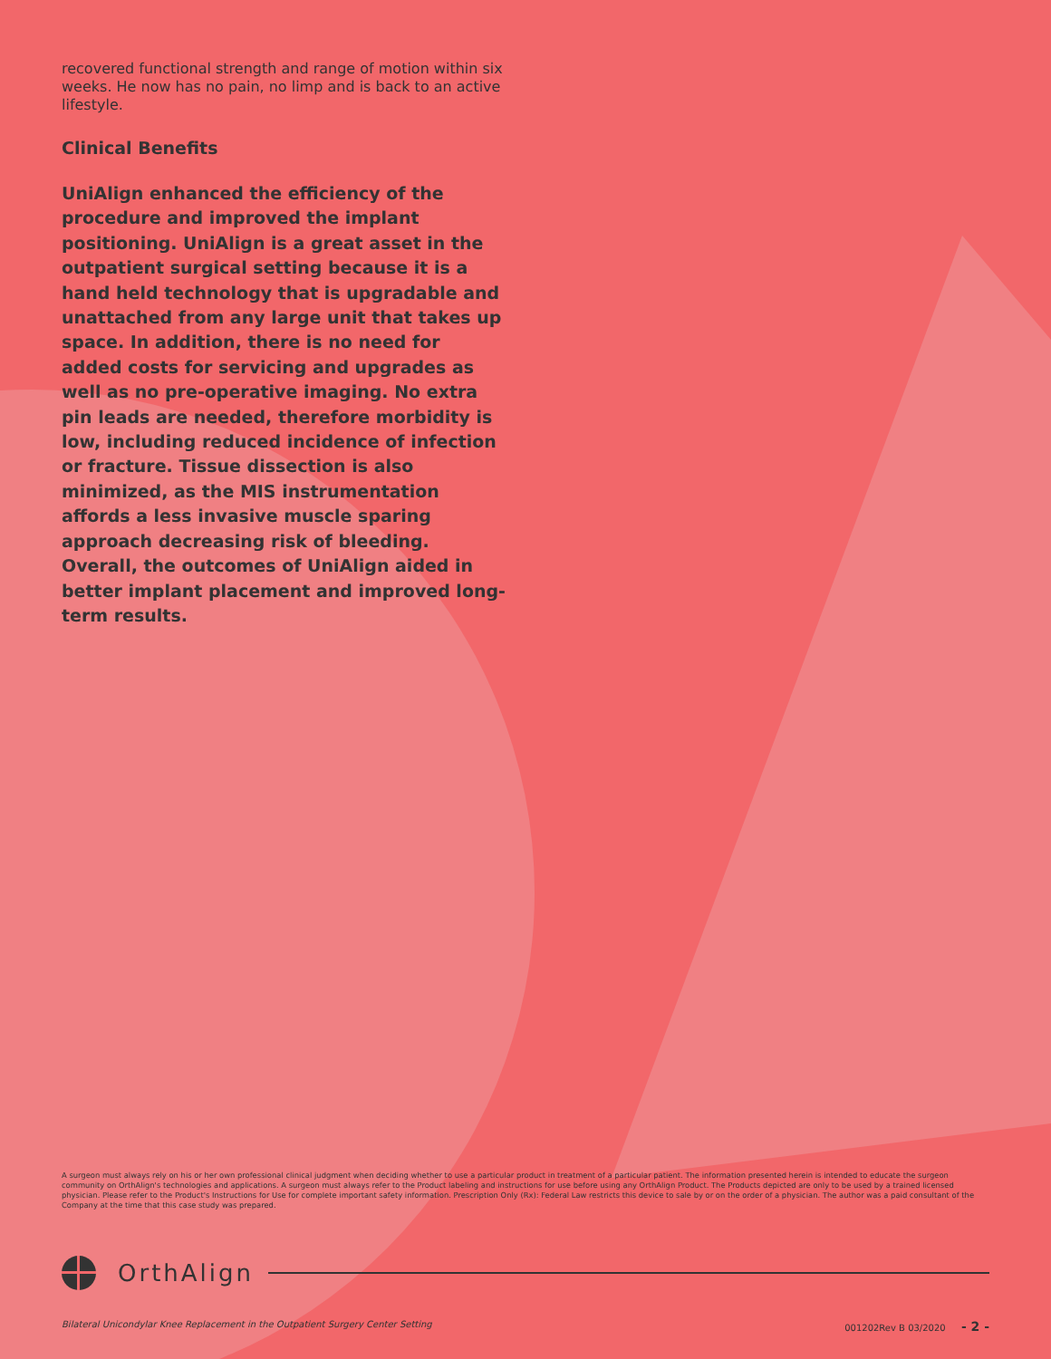recovered functional strength and range of motion within six weeks. He now has no pain, no limp and is back to an active lifestyle.
Clinical Benefits
UniAlign enhanced the efficiency of the procedure and improved the implant positioning. UniAlign is a great asset in the outpatient surgical setting because it is a hand held technology that is upgradable and unattached from any large unit that takes up space. In addition, there is no need for added costs for servicing and upgrades as well as no pre-operative imaging. No extra pin leads are needed, therefore morbidity is low, including reduced incidence of infection or fracture. Tissue dissection is also minimized, as the MIS instrumentation affords a less invasive muscle sparing approach decreasing risk of bleeding. Overall, the outcomes of UniAlign aided in better implant placement and improved long-term results.
A surgeon must always rely on his or her own professional clinical judgment when deciding whether to use a particular product in treatment of a particular patient. The information presented herein is intended to educate the surgeon community on OrthAlign's technologies and applications. A surgeon must always refer to the Product labeling and instructions for use before using any OrthAlign Product. The Products depicted are only to be used by a trained licensed physician. Please refer to the Product's Instructions for Use for complete important safety information. Prescription Only (Rx): Federal Law restricts this device to sale by or on the order of a physician. The author was a paid consultant of the Company at the time that this case study was prepared.
OrthAlign
Bilateral Unicondylar Knee Replacement in the Outpatient Surgery Center Setting 001202Rev B 03/2020 - 2 -